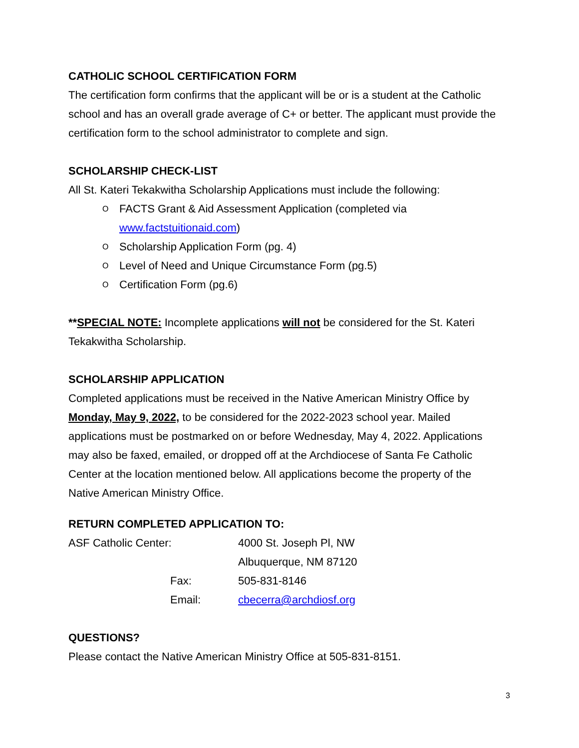CATHOLIC SCHOOL CERTIFICATION FORM
The certification form confirms that the applicant will be or is a student at the Catholic school and has an overall grade average of C+ or better. The applicant must provide the certification form to the school administrator to complete and sign.
SCHOLARSHIP CHECK-LIST
All St. Kateri Tekakwitha Scholarship Applications must include the following:
O FACTS Grant & Aid Assessment Application (completed via www.factstuitionaid.com)
O Scholarship Application Form (pg. 4)
O Level of Need and Unique Circumstance Form (pg.5)
O Certification Form (pg.6)
**SPECIAL NOTE: Incomplete applications will not be considered for the St. Kateri Tekakwitha Scholarship.
SCHOLARSHIP APPLICATION
Completed applications must be received in the Native American Ministry Office by Monday, May 9, 2022, to be considered for the 2022-2023 school year. Mailed applications must be postmarked on or before Wednesday, May 4, 2022. Applications may also be faxed, emailed, or dropped off at the Archdiocese of Santa Fe Catholic Center at the location mentioned below. All applications become the property of the Native American Ministry Office.
RETURN COMPLETED APPLICATION TO:
| ASF Catholic Center: | | 4000 St. Joseph Pl, NW |
| | | Albuquerque, NM 87120 |
| | Fax: | 505-831-8146 |
| | Email: | cbecerra@archdiosf.org |
QUESTIONS?
Please contact the Native American Ministry Office at 505-831-8151.
3